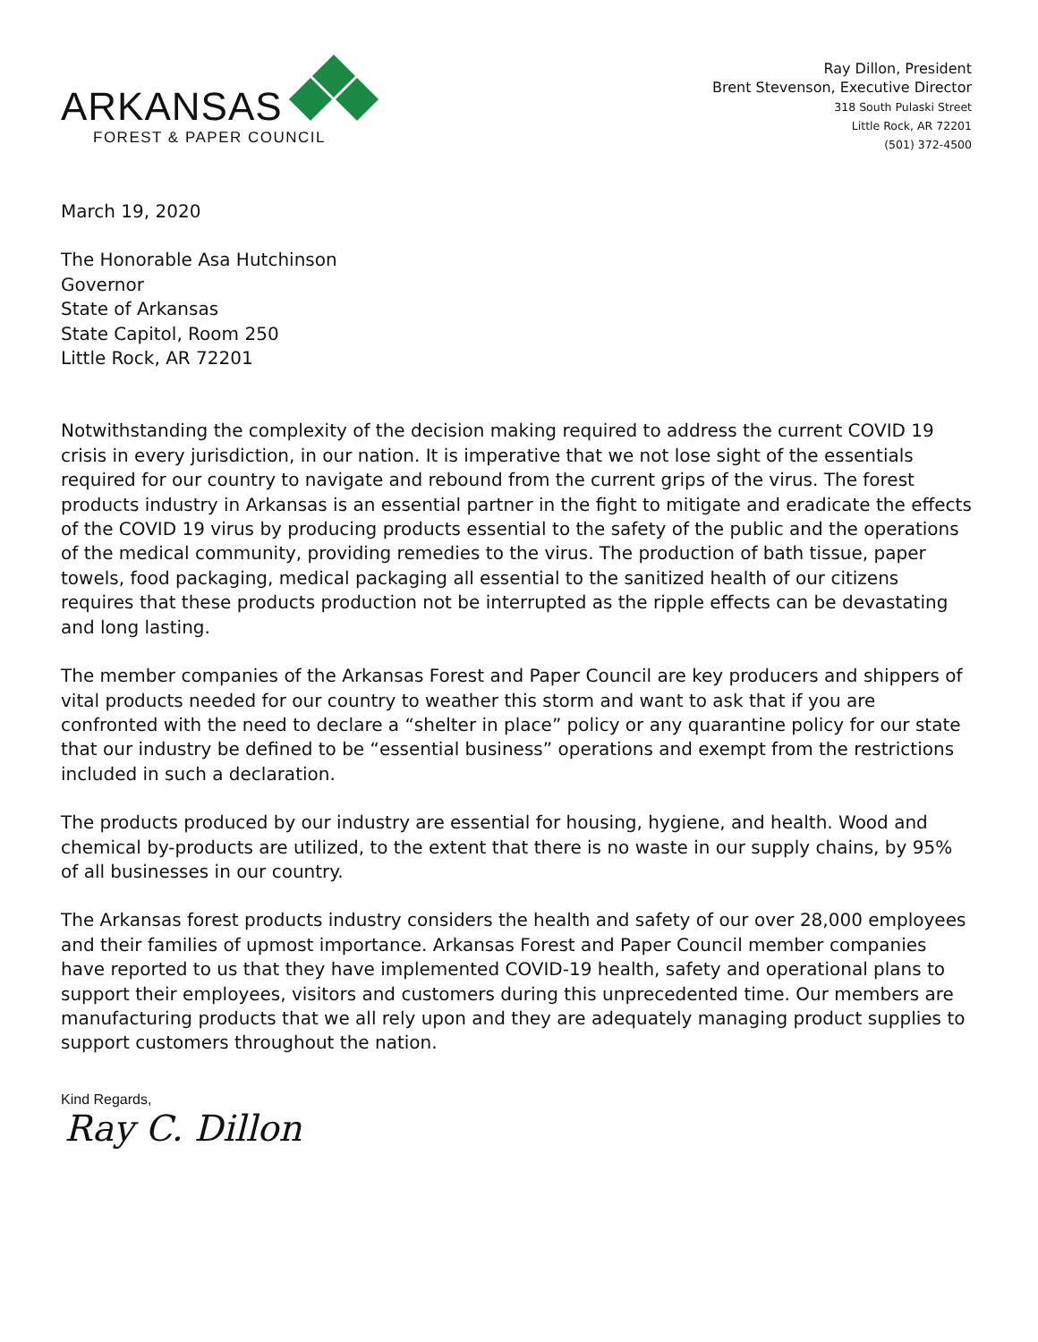ARKANSAS
FOREST & PAPER COUNCIL
Ray Dillon, President
Brent Stevenson, Executive Director
318 South Pulaski Street
Little Rock, AR 72201
(501) 372-4500
March 19, 2020
The Honorable Asa Hutchinson
Governor
State of Arkansas
State Capitol, Room 250
Little Rock, AR 72201
Notwithstanding the complexity of the decision making required to address the current COVID 19 crisis in every jurisdiction, in our nation. It is imperative that we not lose sight of the essentials required for our country to navigate and rebound from the current grips of the virus. The forest products industry in Arkansas is an essential partner in the fight to mitigate and eradicate the effects of the COVID 19 virus by producing products essential to the safety of the public and the operations of the medical community, providing remedies to the virus. The production of bath tissue, paper towels, food packaging, medical packaging all essential to the sanitized health of our citizens requires that these products production not be interrupted as the ripple effects can be devastating and long lasting.
The member companies of the Arkansas Forest and Paper Council are key producers and shippers of vital products needed for our country to weather this storm and want to ask that if you are confronted with the need to declare a “shelter in place” policy or any quarantine policy for our state that our industry be defined to be “essential business” operations and exempt from the restrictions included in such a declaration.
The products produced by our industry are essential for housing, hygiene, and health. Wood and chemical by-products are utilized, to the extent that there is no waste in our supply chains, by 95% of all businesses in our country.
The Arkansas forest products industry considers the health and safety of our over 28,000 employees and their families of upmost importance. Arkansas Forest and Paper Council member companies have reported to us that they have implemented COVID-19 health, safety and operational plans to support their employees, visitors and customers during this unprecedented time. Our members are manufacturing products that we all rely upon and they are adequately managing product supplies to support customers throughout the nation.
Kind Regards,
Ray C. Dillon